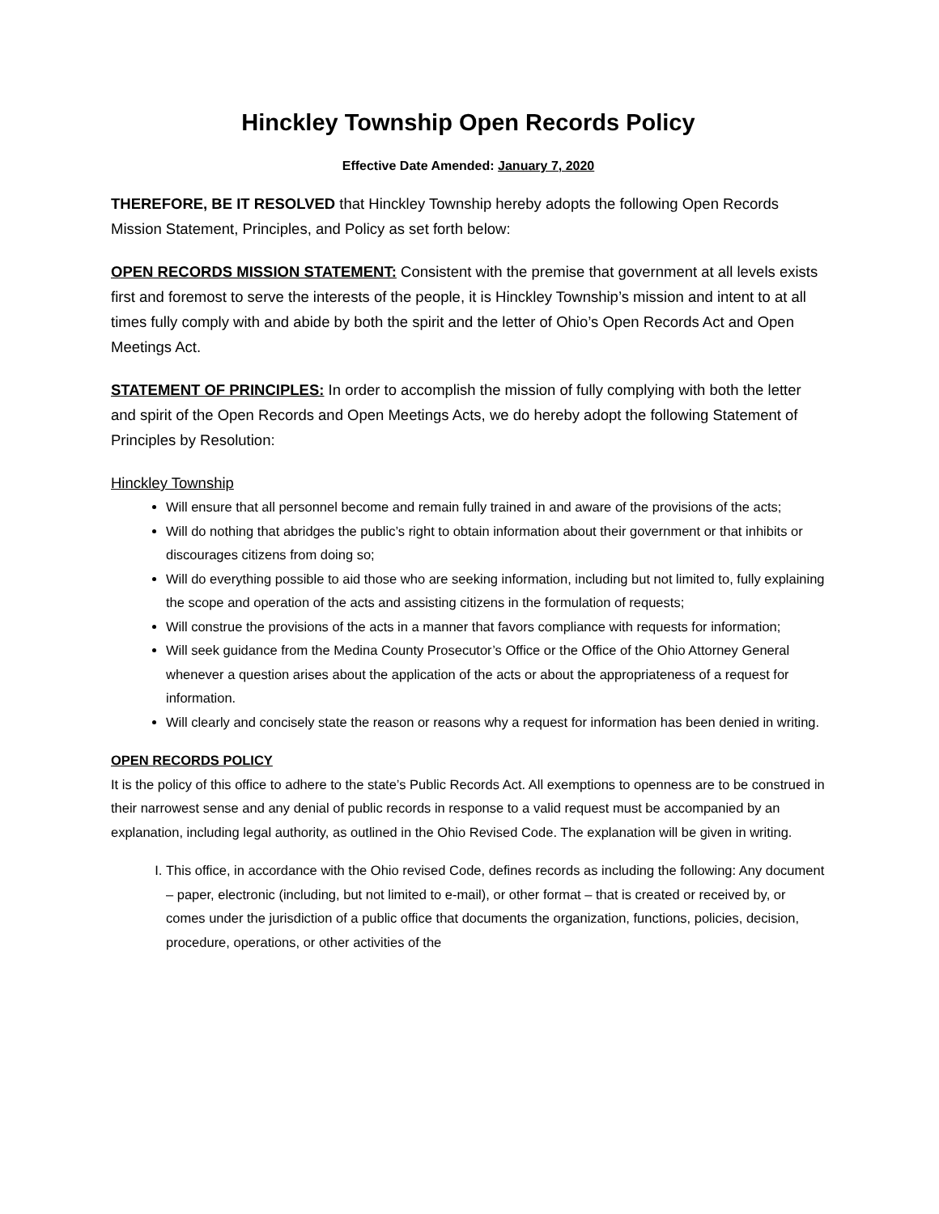Hinckley Township Open Records Policy
Effective Date Amended: January 7, 2020
THEREFORE, BE IT RESOLVED that Hinckley Township hereby adopts the following Open Records Mission Statement, Principles, and Policy as set forth below:
OPEN RECORDS MISSION STATEMENT: Consistent with the premise that government at all levels exists first and foremost to serve the interests of the people, it is Hinckley Township’s mission and intent to at all times fully comply with and abide by both the spirit and the letter of Ohio’s Open Records Act and Open Meetings Act.
STATEMENT OF PRINCIPLES: In order to accomplish the mission of fully complying with both the letter and spirit of the Open Records and Open Meetings Acts, we do hereby adopt the following Statement of Principles by Resolution:
Hinckley Township
Will ensure that all personnel become and remain fully trained in and aware of the provisions of the acts;
Will do nothing that abridges the public’s right to obtain information about their government or that inhibits or discourages citizens from doing so;
Will do everything possible to aid those who are seeking information, including but not limited to, fully explaining the scope and operation of the acts and assisting citizens in the formulation of requests;
Will construe the provisions of the acts in a manner that favors compliance with requests for information;
Will seek guidance from the Medina County Prosecutor’s Office or the Office of the Ohio Attorney General whenever a question arises about the application of the acts or about the appropriateness of a request for information.
Will clearly and concisely state the reason or reasons why a request for information has been denied in writing.
OPEN RECORDS POLICY
It is the policy of this office to adhere to the state’s Public Records Act. All exemptions to openness are to be construed in their narrowest sense and any denial of public records in response to a valid request must be accompanied by an explanation, including legal authority, as outlined in the Ohio Revised Code. The explanation will be given in writing.
I. This office, in accordance with the Ohio revised Code, defines records as including the following: Any document – paper, electronic (including, but not limited to e-mail), or other format – that is created or received by, or comes under the jurisdiction of a public office that documents the organization, functions, policies, decision, procedure, operations, or other activities of the